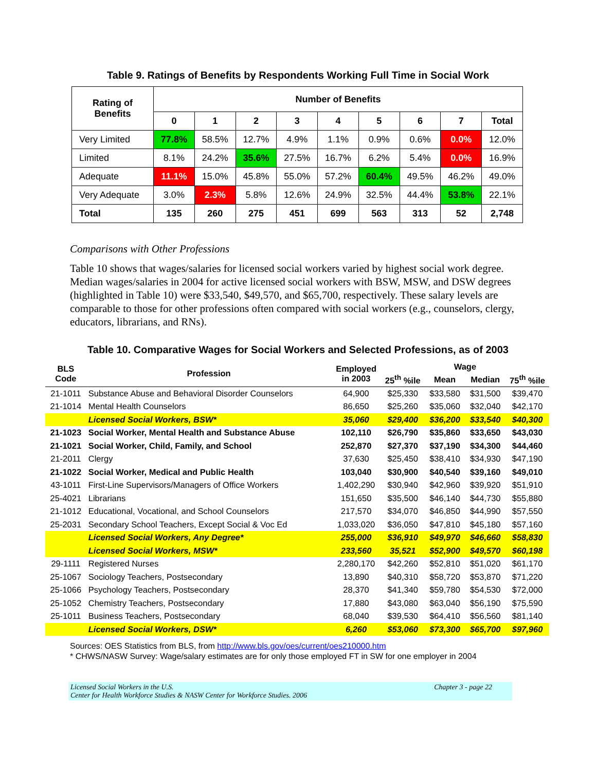Table 9. Ratings of Benefits by Respondents Working Full Time in Social Work
| Rating of Benefits | Number of Benefits | | | | | | | | |
| --- | --- | --- | --- | --- | --- | --- | --- | --- | --- |
| | 0 | 1 | 2 | 3 | 4 | 5 | 6 | 7 | Total |
| Very Limited | 77.8% | 58.5% | 12.7% | 4.9% | 1.1% | 0.9% | 0.6% | 0.0% | 12.0% |
| Limited | 8.1% | 24.2% | 35.6% | 27.5% | 16.7% | 6.2% | 5.4% | 0.0% | 16.9% |
| Adequate | 11.1% | 15.0% | 45.8% | 55.0% | 57.2% | 60.4% | 49.5% | 46.2% | 49.0% |
| Very Adequate | 3.0% | 2.3% | 5.8% | 12.6% | 24.9% | 32.5% | 44.4% | 53.8% | 22.1% |
| Total | 135 | 260 | 275 | 451 | 699 | 563 | 313 | 52 | 2,748 |
Comparisons with Other Professions
Table 10 shows that wages/salaries for licensed social workers varied by highest social work degree. Median wages/salaries in 2004 for active licensed social workers with BSW, MSW, and DSW degrees (highlighted in Table 10) were $33,540, $49,570, and $65,700, respectively. These salary levels are comparable to those for other professions often compared with social workers (e.g., counselors, clergy, educators, librarians, and RNs).
Table 10. Comparative Wages for Social Workers and Selected Professions, as of 2003
| BLS Code | Profession | Employed in 2003 | Wage | | | |
| --- | --- | --- | --- | --- | --- | --- |
| | | | 25<sup>th</sup> %ile | Mean | Median | 75<sup>th</sup> %ile |
| 21-1011 | Substance Abuse and Behavioral Disorder Counselors | 64,900 | $25,330 | $33,580 | $31,500 | $39,470 |
| 21-1014 | Mental Health Counselors | 86,650 | $25,260 | $35,060 | $32,040 | $42,170 |
| | Licensed Social Workers, BSW* | 35,060 | $29,400 | $36,200 | $33,540 | $40,300 |
| 21-1023 | Social Worker, Mental Health and Substance Abuse | 102,110 | $26,790 | $35,860 | $33,650 | $43,030 |
| 21-1021 | Social Worker, Child, Family, and School | 252,870 | $27,370 | $37,190 | $34,300 | $44,460 |
| 21-2011 | Clergy | 37,630 | $25,450 | $38,410 | $34,930 | $47,190 |
| 21-1022 | Social Worker, Medical and Public Health | 103,040 | $30,900 | $40,540 | $39,160 | $49,010 |
| 43-1011 | First-Line Supervisors/Managers of Office Workers | 1,402,290 | $30,940 | $42,960 | $39,920 | $51,910 |
| 25-4021 | Librarians | 151,650 | $35,500 | $46,140 | $44,730 | $55,880 |
| 21-1012 | Educational, Vocational, and School Counselors | 217,570 | $34,070 | $46,850 | $44,990 | $57,550 |
| 25-2031 | Secondary School Teachers, Except Social & Voc Ed | 1,033,020 | $36,050 | $47,810 | $45,180 | $57,160 |
| | Licensed Social Workers, Any Degree* | 255,000 | $36,910 | $49,970 | $46,660 | $58,830 |
| | Licensed Social Workers, MSW* | 233,560 | 35,521 | $52,900 | $49,570 | $60,198 |
| 29-1111 | Registered Nurses | 2,280,170 | $42,260 | $52,810 | $51,020 | $61,170 |
| 25-1067 | Sociology Teachers, Postsecondary | 13,890 | $40,310 | $58,720 | $53,870 | $71,220 |
| 25-1066 | Psychology Teachers, Postsecondary | 28,370 | $41,340 | $59,780 | $54,530 | $72,000 |
| 25-1052 | Chemistry Teachers, Postsecondary | 17,880 | $43,080 | $63,040 | $56,190 | $75,590 |
| 25-1011 | Business Teachers, Postsecondary | 68,040 | $39,530 | $64,410 | $56,560 | $81,140 |
| | Licensed Social Workers, DSW* | 6,260 | $53,060 | $73,300 | $65,700 | $97,960 |
Sources: OES Statistics from BLS, from http://www.bls.gov/oes/current/oes210000.htm
* CHWS/NASW Survey: Wage/salary estimates are for only those employed FT in SW for one employer in 2004
Licensed Social Workers in the U.S.
Center for Health Workforce Studies & NASW Center for Workforce Studies. 2006
Chapter 3 - page 22